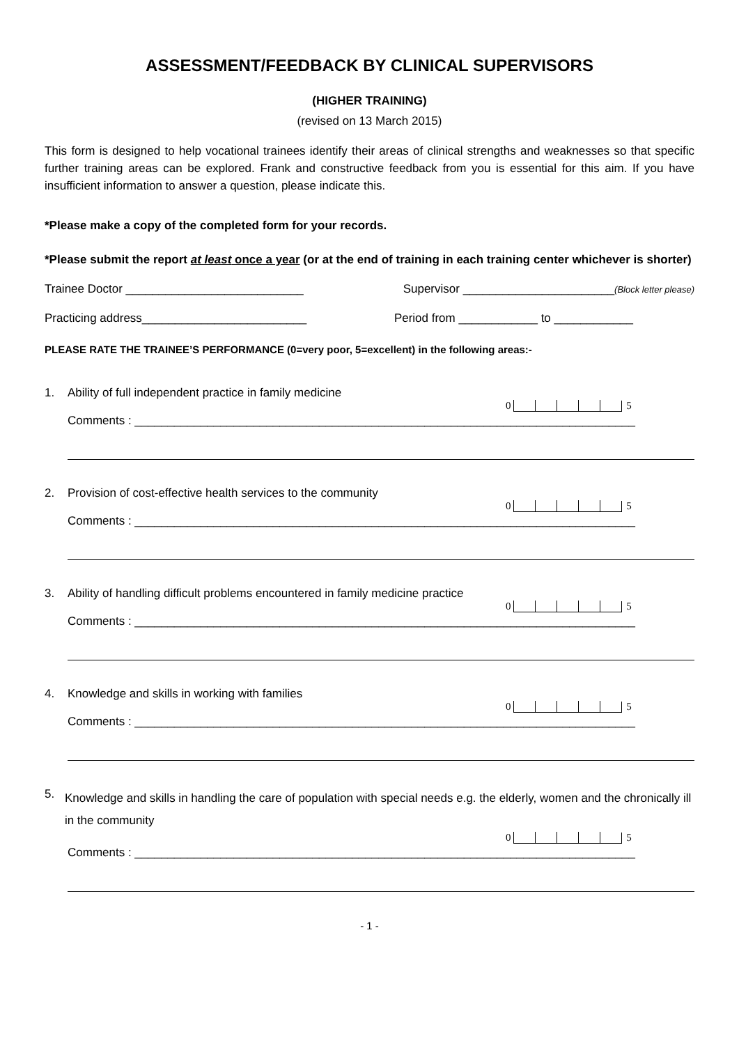ASSESSMENT/FEEDBACK BY CLINICAL SUPERVISORS
(HIGHER TRAINING)
(revised on 13 March 2015)
This form is designed to help vocational trainees identify their areas of clinical strengths and weaknesses so that specific further training areas can be explored. Frank and constructive feedback from you is essential for this aim. If you have insufficient information to answer a question, please indicate this.
*Please make a copy of the completed form for your records.
*Please submit the report at least once a year (or at the end of training in each training center whichever is shorter)
Trainee Doctor ___________________________ Supervisor _______________________(Block letter please)
Practicing address_________________________ Period from ____________ to ____________
PLEASE RATE THE TRAINEE’S PERFORMANCE (0=very poor, 5=excellent) in the following areas:-
1. Ability of full independent practice in family medicine
0 5
Comments : ____________________________________________________________________________
2. Provision of cost-effective health services to the community
0 5
Comments : ____________________________________________________________________________
3. Ability of handling difficult problems encountered in family medicine practice
0 5
Comments : ____________________________________________________________________________
4. Knowledge and skills in working with families
0 5
Comments : ____________________________________________________________________________
5. Knowledge and skills in handling the care of population with special needs e.g. the elderly, women and the chronically ill in the community
0 5
Comments : ____________________________________________________________________________
- 1 -